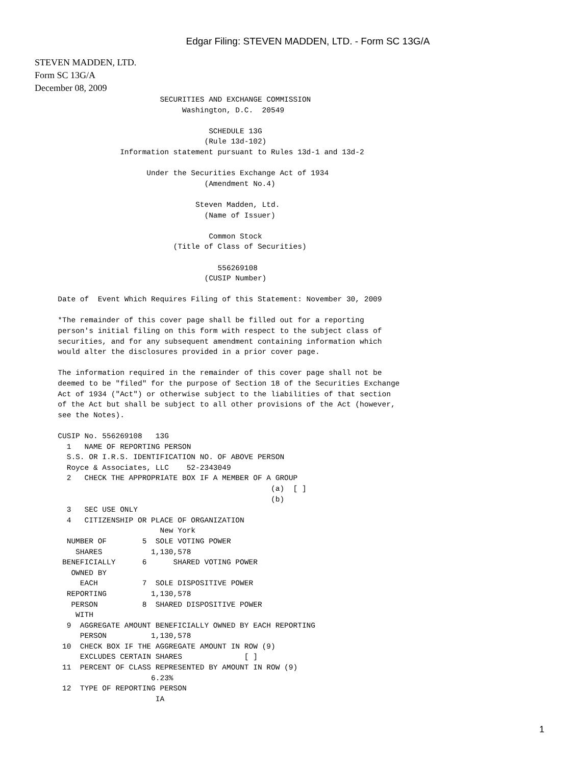Edgar Filing: STEVEN MADDEN, LTD. - Form SC 13G/A
STEVEN MADDEN, LTD.
Form SC 13G/A
December 08, 2009
                                SECURITIES AND EXCHANGE COMMISSION
                                     Washington, D.C.  20549

                                           SCHEDULE 13G
                                          (Rule 13d-102)
                       Information statement pursuant to Rules 13d-1 and 13d-2

                             Under the Securities Exchange Act of 1934
                                          (Amendment No.4)

                                        Steven Madden, Ltd.
                                          (Name of Issuer)

                                           Common Stock
                                   (Title of Class of Securities)

                                             556269108
                                          (CUSIP Number)

         Date of  Event Which Requires Filing of this Statement: November 30, 2009

         *The remainder of this cover page shall be filled out for a reporting
         person's initial filing on this form with respect to the subject class of
         securities, and for any subsequent amendment containing information which
         would alter the disclosures provided in a prior cover page.

         The information required in the remainder of this cover page shall not be
         deemed to be "filed" for the purpose of Section 18 of the Securities Exchange
         Act of 1934 ("Act") or otherwise subject to the liabilities of that section
         of the Act but shall be subject to all other provisions of the Act (however,
         see the Notes).

         CUSIP No. 556269108   13G
           1   NAME OF REPORTING PERSON
           S.S. OR I.R.S. IDENTIFICATION NO. OF ABOVE PERSON
           Royce & Associates, LLC    52-2343049
           2   CHECK THE APPROPRIATE BOX IF A MEMBER OF A GROUP
                                                         (a)  [ ]
                                                         (b)
           3   SEC USE ONLY
           4   CITIZENSHIP OR PLACE OF ORGANIZATION
                                New York
           NUMBER OF        5  SOLE VOTING POWER
             SHARES           1,130,578
          BENEFICIALLY      6      SHARED VOTING POWER
            OWNED BY
              EACH          7  SOLE DISPOSITIVE POWER
           REPORTING          1,130,578
            PERSON          8  SHARED DISPOSITIVE POWER
             WITH
           9  AGGREGATE AMOUNT BENEFICIALLY OWNED BY EACH REPORTING
              PERSON          1,130,578
          10  CHECK BOX IF THE AGGREGATE AMOUNT IN ROW (9)
              EXCLUDES CERTAIN SHARES              [ ]
          11  PERCENT OF CLASS REPRESENTED BY AMOUNT IN ROW (9)
                              6.23%
          12  TYPE OF REPORTING PERSON
                               IA
1